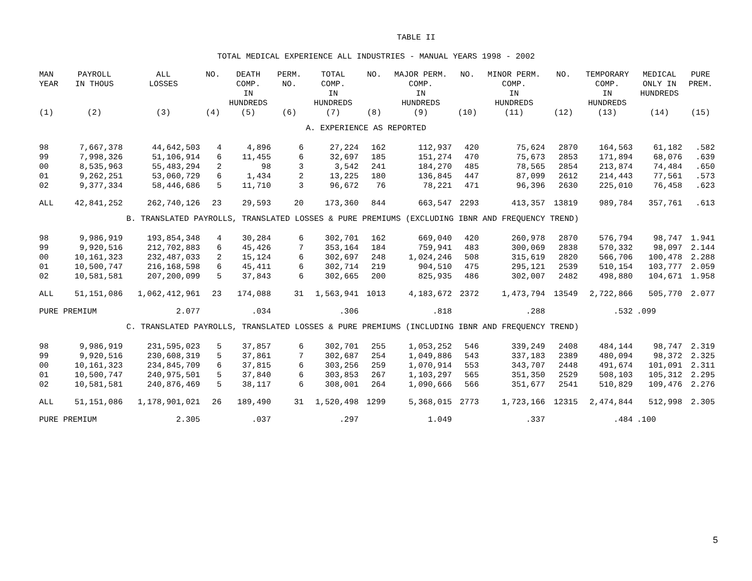TABLE II
TOTAL MEDICAL EXPERIENCE ALL INDUSTRIES - MANUAL YEARS 1998 - 2002
| MAN YEAR | PAYROLL IN THOUS | ALL LOSSES | NO. | DEATH COMP. IN HUNDREDS | PERM. NO. | TOTAL COMP. IN HUNDREDS | NO. | MAJOR PERM. COMP. IN HUNDREDS | NO. | MINOR PERM. COMP. IN HUNDREDS | NO. | TEMPORARY COMP. IN HUNDREDS | MEDICAL ONLY IN HUNDREDS | PURE PREM. |
| --- | --- | --- | --- | --- | --- | --- | --- | --- | --- | --- | --- | --- | --- | --- |
| (1) | (2) | (3) | (4) | (5) | (6) | (7) | (8) | (9) | (10) | (11) | (12) | (13) | (14) | (15) |
| A. EXPERIENCE AS REPORTED | | | | | | | | | | | | | | |
| 98 | 7,667,378 | 44,642,503 | 4 | 4,896 | 6 | 27,224 | 162 | 112,937 | 420 | 75,624 | 2870 | 164,563 | 61,182 | .582 |
| 99 | 7,998,326 | 51,106,914 | 6 | 11,455 | 6 | 32,697 | 185 | 151,274 | 470 | 75,673 | 2853 | 171,894 | 68,076 | .639 |
| 00 | 8,535,963 | 55,483,294 | 2 | 98 | 3 | 3,542 | 241 | 184,270 | 485 | 78,565 | 2854 | 213,874 | 74,484 | .650 |
| 01 | 9,262,251 | 53,060,729 | 6 | 1,434 | 2 | 13,225 | 180 | 136,845 | 447 | 87,099 | 2612 | 214,443 | 77,561 | .573 |
| 02 | 9,377,334 | 58,446,686 | 5 | 11,710 | 3 | 96,672 | 76 | 78,221 | 471 | 96,396 | 2630 | 225,010 | 76,458 | .623 |
| ALL | 42,841,252 | 262,740,126 | 23 | 29,593 | 20 | 173,360 | 844 | 663,547 | 2293 | 413,357 | 13819 | 989,784 | 357,761 | .613 |
| B. TRANSLATED PAYROLLS, TRANSLATED LOSSES & PURE PREMIUMS (EXCLUDING IBNR AND FREQUENCY TREND) | | | | | | | | | | | | | | |
| 98 | 9,986,919 | 193,854,348 | 4 | 30,284 | 6 | 302,701 | 162 | 669,040 | 420 | 260,978 | 2870 | 576,794 | 98,747 | 1.941 |
| 99 | 9,920,516 | 212,702,883 | 6 | 45,426 | 7 | 353,164 | 184 | 759,941 | 483 | 300,069 | 2838 | 570,332 | 98,097 | 2.144 |
| 00 | 10,161,323 | 232,487,033 | 2 | 15,124 | 6 | 302,697 | 248 | 1,024,246 | 508 | 315,619 | 2820 | 566,706 | 100,478 | 2.288 |
| 01 | 10,500,747 | 216,168,598 | 6 | 45,411 | 6 | 302,714 | 219 | 904,510 | 475 | 295,121 | 2539 | 510,154 | 103,777 | 2.059 |
| 02 | 10,581,581 | 207,200,099 | 5 | 37,843 | 6 | 302,665 | 200 | 825,935 | 486 | 302,007 | 2482 | 498,880 | 104,671 | 1.958 |
| ALL | 51,151,086 | 1,062,412,961 | 23 | 174,088 | 31 | 1,563,941 | 1013 | 4,183,672 | 2372 | 1,473,794 | 13549 | 2,722,866 | 505,770 | 2.077 |
| PURE PREMIUM | | 2.077 | | .034 | | .306 | | .818 | | .288 | | .532 | .099 | |
| C. TRANSLATED PAYROLLS, TRANSLATED LOSSES & PURE PREMIUMS (INCLUDING IBNR AND FREQUENCY TREND) | | | | | | | | | | | | | | |
| 98 | 9,986,919 | 231,595,023 | 5 | 37,857 | 6 | 302,701 | 255 | 1,053,252 | 546 | 339,249 | 2408 | 484,144 | 98,747 | 2.319 |
| 99 | 9,920,516 | 230,608,319 | 5 | 37,861 | 7 | 302,687 | 254 | 1,049,886 | 543 | 337,183 | 2389 | 480,094 | 98,372 | 2.325 |
| 00 | 10,161,323 | 234,845,709 | 6 | 37,815 | 6 | 303,256 | 259 | 1,070,914 | 553 | 343,707 | 2448 | 491,674 | 101,091 | 2.311 |
| 01 | 10,500,747 | 240,975,501 | 5 | 37,840 | 6 | 303,853 | 267 | 1,103,297 | 565 | 351,350 | 2529 | 508,103 | 105,312 | 2.295 |
| 02 | 10,581,581 | 240,876,469 | 5 | 38,117 | 6 | 308,001 | 264 | 1,090,666 | 566 | 351,677 | 2541 | 510,829 | 109,476 | 2.276 |
| ALL | 51,151,086 | 1,178,901,021 | 26 | 189,490 | 31 | 1,520,498 | 1299 | 5,368,015 | 2773 | 1,723,166 | 12315 | 2,474,844 | 512,998 | 2.305 |
| PURE PREMIUM | | 2.305 | | .037 | | .297 | | 1.049 | | .337 | | .484 | .100 | |
5